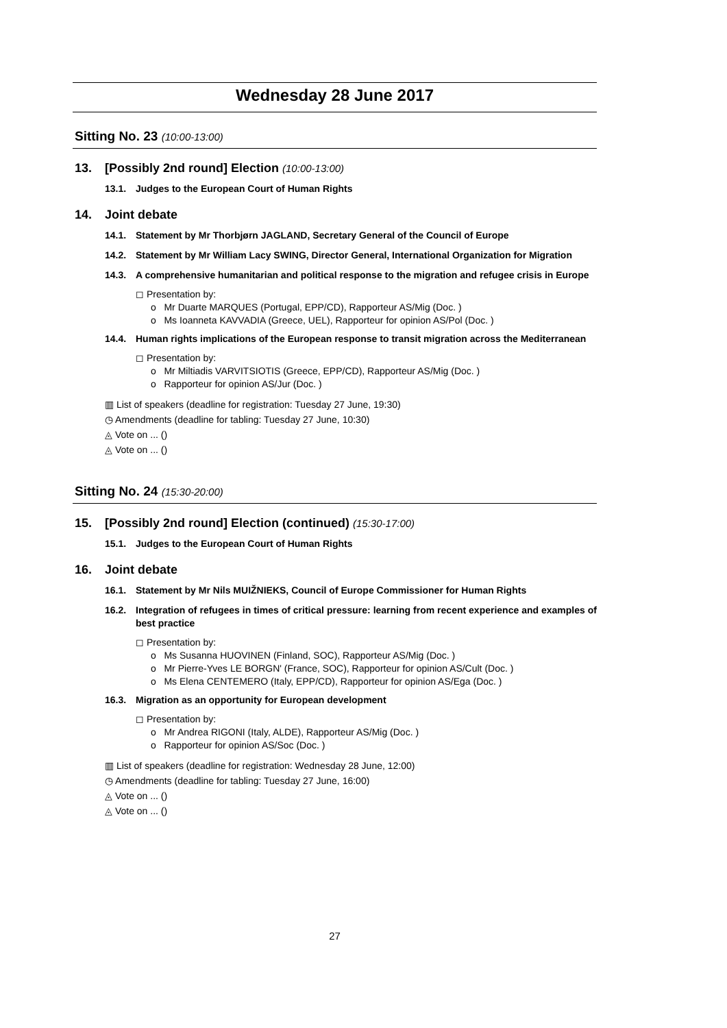Wednesday 28 June 2017
Sitting No. 23 (10:00-13:00)
13. [Possibly 2nd round] Election (10:00-13:00)
13.1. Judges to the European Court of Human Rights
14. Joint debate
14.1. Statement by Mr Thorbjørn JAGLAND, Secretary General of the Council of Europe
14.2. Statement by Mr William Lacy SWING, Director General, International Organization for Migration
14.3. A comprehensive humanitarian and political response to the migration and refugee crisis in Europe
◻ Presentation by:
o Mr Duarte MARQUES (Portugal, EPP/CD), Rapporteur AS/Mig (Doc. )
o Ms Ioanneta KAVVADIA (Greece, UEL), Rapporteur for opinion AS/Pol (Doc. )
14.4. Human rights implications of the European response to transit migration across the Mediterranean
◻ Presentation by:
o Mr Miltiadis VARVITSIOTIS (Greece, EPP/CD), Rapporteur AS/Mig (Doc. )
o Rapporteur for opinion AS/Jur (Doc. )
▥ List of speakers (deadline for registration: Tuesday 27 June, 19:30)
◷ Amendments (deadline for tabling: Tuesday 27 June, 10:30)
◬ Vote on ... ()
◬ Vote on ... ()
Sitting No. 24 (15:30-20:00)
15. [Possibly 2nd round] Election (continued) (15:30-17:00)
15.1. Judges to the European Court of Human Rights
16. Joint debate
16.1. Statement by Mr Nils MUIŽNIEKS, Council of Europe Commissioner for Human Rights
16.2. Integration of refugees in times of critical pressure: learning from recent experience and examples of best practice
◻ Presentation by:
o Ms Susanna HUOVINEN (Finland, SOC), Rapporteur AS/Mig (Doc. )
o Mr Pierre-Yves LE BORGN' (France, SOC), Rapporteur for opinion AS/Cult (Doc. )
o Ms Elena CENTEMERO (Italy, EPP/CD), Rapporteur for opinion AS/Ega (Doc. )
16.3. Migration as an opportunity for European development
◻ Presentation by:
o Mr Andrea RIGONI (Italy, ALDE), Rapporteur AS/Mig (Doc. )
o Rapporteur for opinion AS/Soc (Doc. )
▥ List of speakers (deadline for registration: Wednesday 28 June, 12:00)
◷ Amendments (deadline for tabling: Tuesday 27 June, 16:00)
◬ Vote on ... ()
◬ Vote on ... ()
27